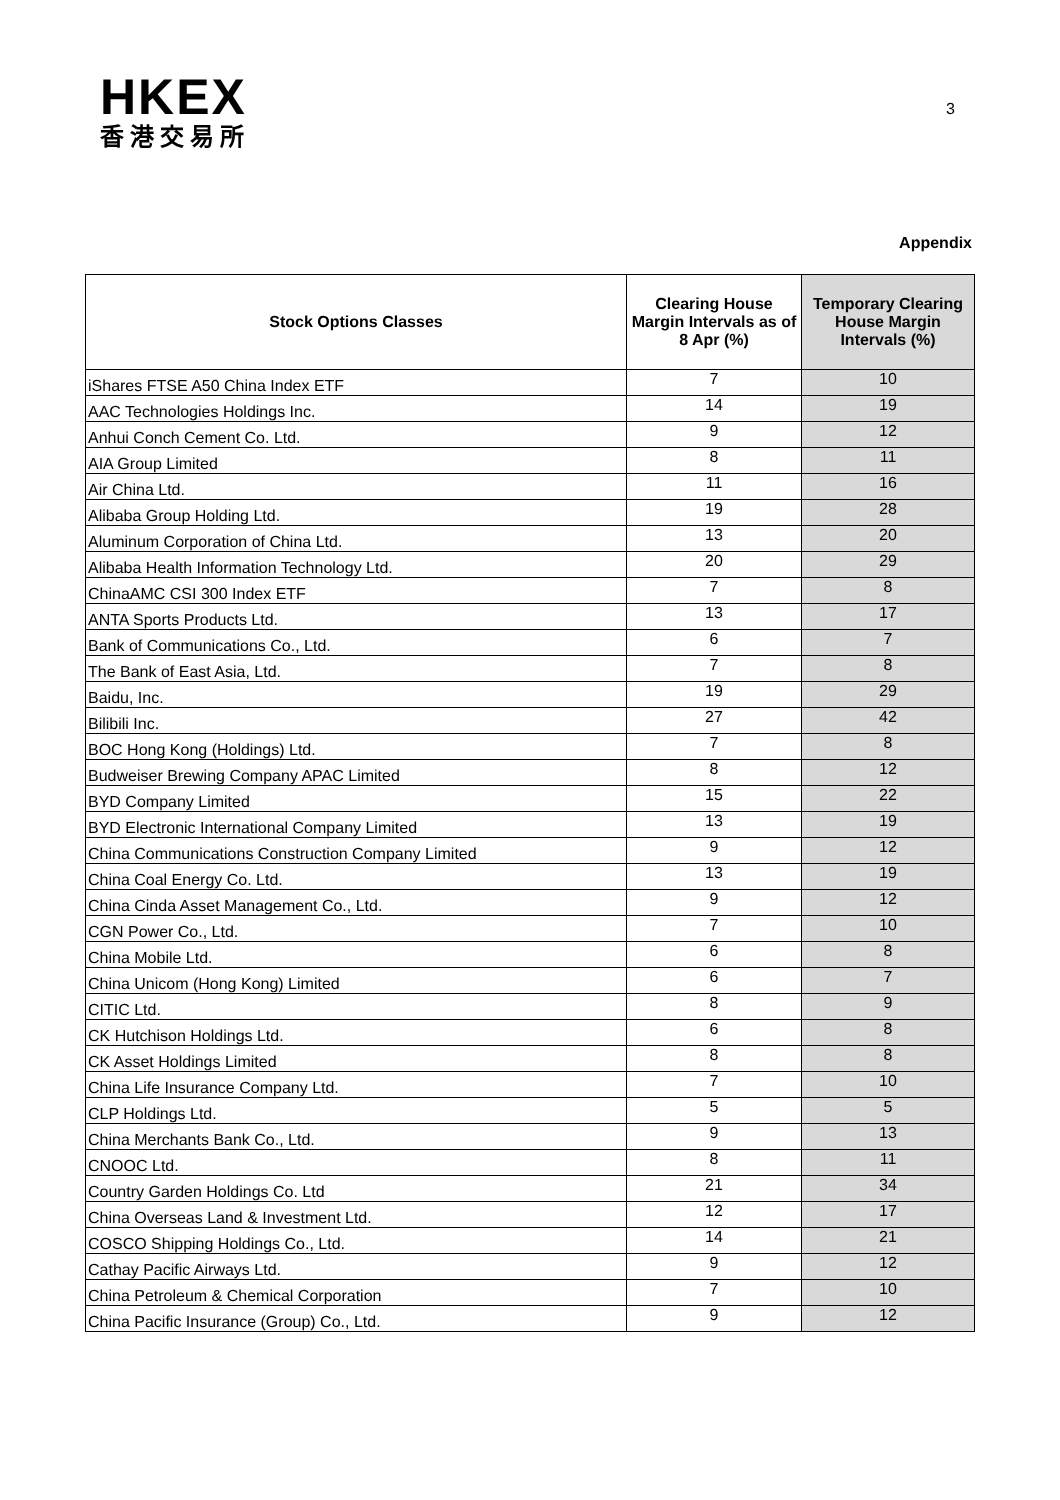HKEX
香港交易所
3
Appendix
| Stock Options Classes | Clearing House Margin Intervals as of 8 Apr (%) | Temporary Clearing House Margin Intervals (%) |
| --- | --- | --- |
| iShares FTSE A50 China Index ETF | 7 | 10 |
| AAC Technologies Holdings Inc. | 14 | 19 |
| Anhui Conch Cement Co. Ltd. | 9 | 12 |
| AIA Group Limited | 8 | 11 |
| Air China Ltd. | 11 | 16 |
| Alibaba Group Holding Ltd. | 19 | 28 |
| Aluminum Corporation of China Ltd. | 13 | 20 |
| Alibaba Health Information Technology Ltd. | 20 | 29 |
| ChinaAMC CSI 300 Index ETF | 7 | 8 |
| ANTA Sports Products Ltd. | 13 | 17 |
| Bank of Communications Co., Ltd. | 6 | 7 |
| The Bank of East Asia, Ltd. | 7 | 8 |
| Baidu, Inc. | 19 | 29 |
| Bilibili Inc. | 27 | 42 |
| BOC Hong Kong (Holdings) Ltd. | 7 | 8 |
| Budweiser Brewing Company APAC Limited | 8 | 12 |
| BYD Company Limited | 15 | 22 |
| BYD Electronic International Company Limited | 13 | 19 |
| China Communications Construction Company Limited | 9 | 12 |
| China Coal Energy Co. Ltd. | 13 | 19 |
| China Cinda Asset Management Co., Ltd. | 9 | 12 |
| CGN Power Co., Ltd. | 7 | 10 |
| China Mobile Ltd. | 6 | 8 |
| China Unicom (Hong Kong) Limited | 6 | 7 |
| CITIC Ltd. | 8 | 9 |
| CK Hutchison Holdings Ltd. | 6 | 8 |
| CK Asset Holdings Limited | 8 | 8 |
| China Life Insurance Company Ltd. | 7 | 10 |
| CLP Holdings Ltd. | 5 | 5 |
| China Merchants Bank Co., Ltd. | 9 | 13 |
| CNOOC Ltd. | 8 | 11 |
| Country Garden Holdings Co. Ltd | 21 | 34 |
| China Overseas Land & Investment Ltd. | 12 | 17 |
| COSCO Shipping Holdings Co., Ltd. | 14 | 21 |
| Cathay Pacific Airways Ltd. | 9 | 12 |
| China Petroleum & Chemical Corporation | 7 | 10 |
| China Pacific Insurance (Group) Co., Ltd. | 9 | 12 |